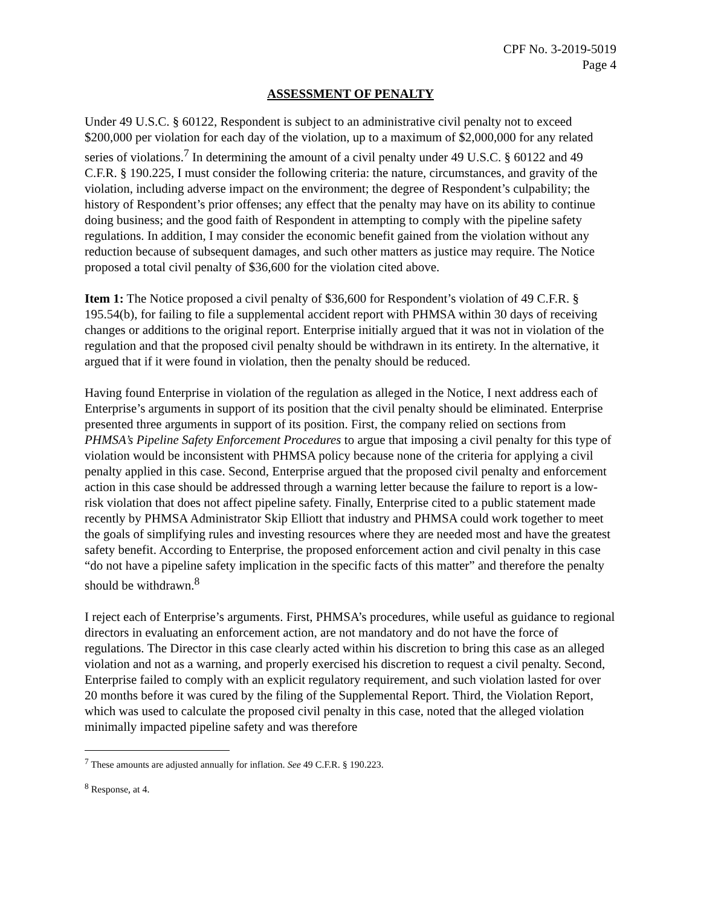CPF No. 3-2019-5019
Page 4
ASSESSMENT OF PENALTY
Under 49 U.S.C. § 60122, Respondent is subject to an administrative civil penalty not to exceed $200,000 per violation for each day of the violation, up to a maximum of $2,000,000 for any related series of violations.<sup>7</sup> In determining the amount of a civil penalty under 49 U.S.C. § 60122 and 49 C.F.R. § 190.225, I must consider the following criteria: the nature, circumstances, and gravity of the violation, including adverse impact on the environment; the degree of Respondent’s culpability; the history of Respondent’s prior offenses; any effect that the penalty may have on its ability to continue doing business; and the good faith of Respondent in attempting to comply with the pipeline safety regulations. In addition, I may consider the economic benefit gained from the violation without any reduction because of subsequent damages, and such other matters as justice may require. The Notice proposed a total civil penalty of $36,600 for the violation cited above.
Item 1: The Notice proposed a civil penalty of $36,600 for Respondent’s violation of 49 C.F.R. § 195.54(b), for failing to file a supplemental accident report with PHMSA within 30 days of receiving changes or additions to the original report. Enterprise initially argued that it was not in violation of the regulation and that the proposed civil penalty should be withdrawn in its entirety. In the alternative, it argued that if it were found in violation, then the penalty should be reduced.
Having found Enterprise in violation of the regulation as alleged in the Notice, I next address each of Enterprise’s arguments in support of its position that the civil penalty should be eliminated. Enterprise presented three arguments in support of its position. First, the company relied on sections from PHMSA’s Pipeline Safety Enforcement Procedures to argue that imposing a civil penalty for this type of violation would be inconsistent with PHMSA policy because none of the criteria for applying a civil penalty applied in this case. Second, Enterprise argued that the proposed civil penalty and enforcement action in this case should be addressed through a warning letter because the failure to report is a low-risk violation that does not affect pipeline safety. Finally, Enterprise cited to a public statement made recently by PHMSA Administrator Skip Elliott that industry and PHMSA could work together to meet the goals of simplifying rules and investing resources where they are needed most and have the greatest safety benefit. According to Enterprise, the proposed enforcement action and civil penalty in this case “do not have a pipeline safety implication in the specific facts of this matter” and therefore the penalty should be withdrawn.<sup>8</sup>
I reject each of Enterprise’s arguments. First, PHMSA’s procedures, while useful as guidance to regional directors in evaluating an enforcement action, are not mandatory and do not have the force of regulations. The Director in this case clearly acted within his discretion to bring this case as an alleged violation and not as a warning, and properly exercised his discretion to request a civil penalty. Second, Enterprise failed to comply with an explicit regulatory requirement, and such violation lasted for over 20 months before it was cured by the filing of the Supplemental Report. Third, the Violation Report, which was used to calculate the proposed civil penalty in this case, noted that the alleged violation minimally impacted pipeline safety and was therefore
<sup>7</sup> These amounts are adjusted annually for inflation. See 49 C.F.R. § 190.223.
<sup>8</sup> Response, at 4.